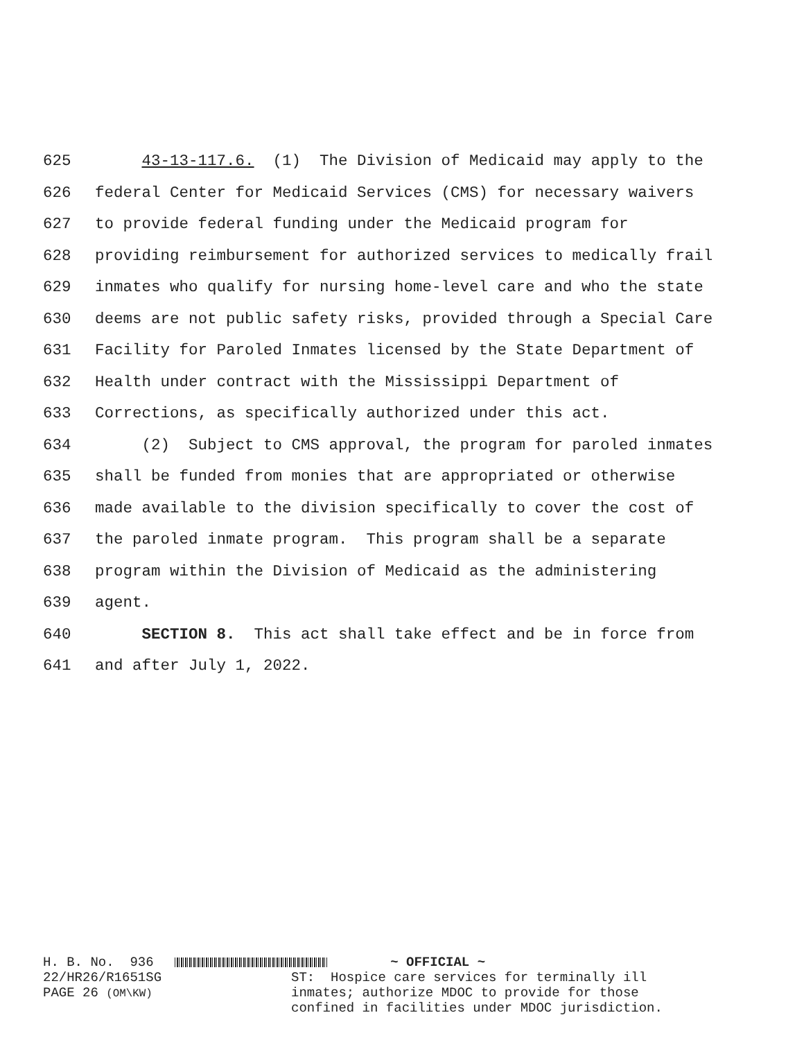625 43-13-117.6. (1) The Division of Medicaid may apply to the
626 federal Center for Medicaid Services (CMS) for necessary waivers
627 to provide federal funding under the Medicaid program for
628 providing reimbursement for authorized services to medically frail
629 inmates who qualify for nursing home-level care and who the state
630 deems are not public safety risks, provided through a Special Care
631 Facility for Paroled Inmates licensed by the State Department of
632 Health under contract with the Mississippi Department of
633 Corrections, as specifically authorized under this act.
634 (2) Subject to CMS approval, the program for paroled inmates
635 shall be funded from monies that are appropriated or otherwise
636 made available to the division specifically to cover the cost of
637 the paroled inmate program. This program shall be a separate
638 program within the Division of Medicaid as the administering
639 agent.
640 SECTION 8. This act shall take effect and be in force from
641 and after July 1, 2022.
H. B. No. 936 ~ OFFICIAL ~
22/HR26/R1651SG PAGE 26 (OM\KW) ST: Hospice care services for terminally ill inmates; authorize MDOC to provide for those confined in facilities under MDOC jurisdiction.